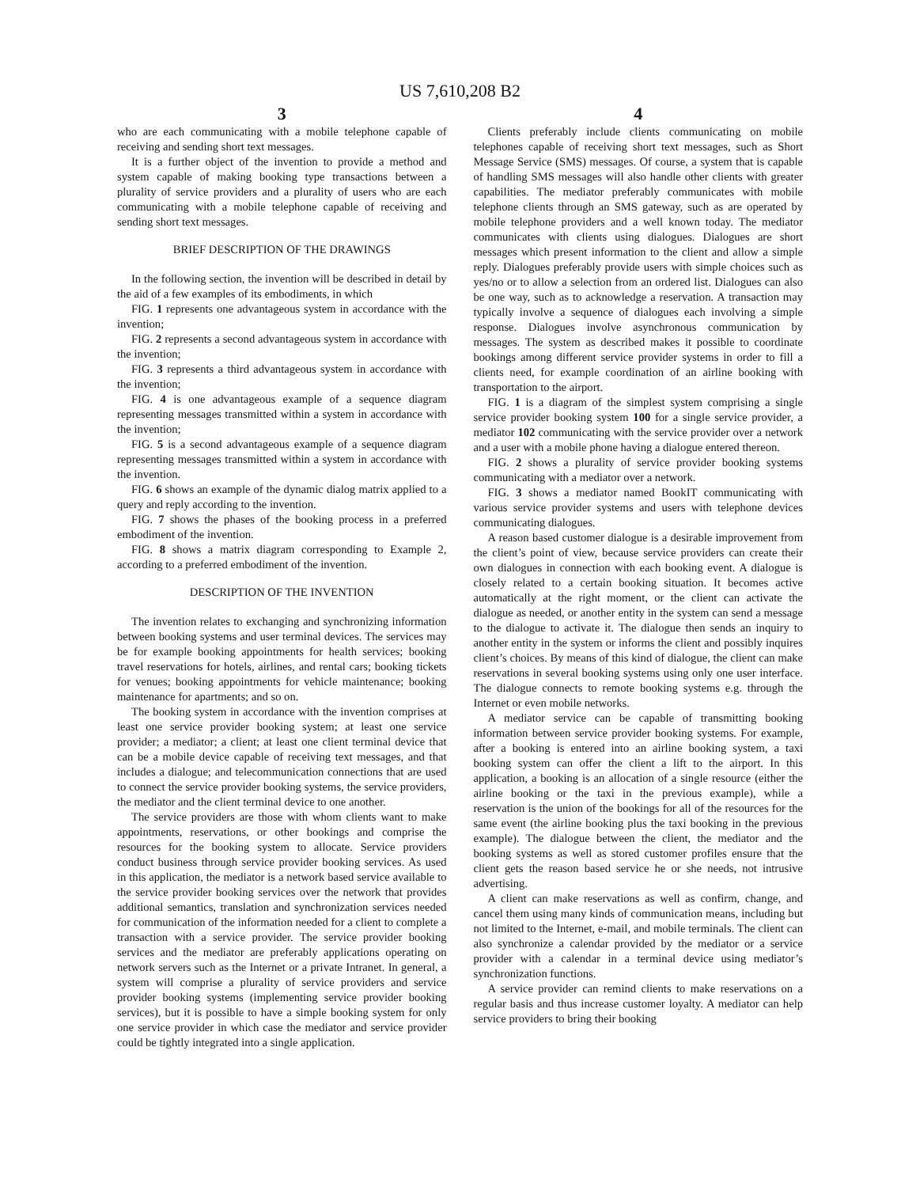US 7,610,208 B2
3
who are each communicating with a mobile telephone capable of receiving and sending short text messages.
It is a further object of the invention to provide a method and system capable of making booking type transactions between a plurality of service providers and a plurality of users who are each communicating with a mobile telephone capable of receiving and sending short text messages.
BRIEF DESCRIPTION OF THE DRAWINGS
In the following section, the invention will be described in detail by the aid of a few examples of its embodiments, in which
FIG. 1 represents one advantageous system in accordance with the invention;
FIG. 2 represents a second advantageous system in accordance with the invention;
FIG. 3 represents a third advantageous system in accordance with the invention;
FIG. 4 is one advantageous example of a sequence diagram representing messages transmitted within a system in accordance with the invention;
FIG. 5 is a second advantageous example of a sequence diagram representing messages transmitted within a system in accordance with the invention.
FIG. 6 shows an example of the dynamic dialog matrix applied to a query and reply according to the invention.
FIG. 7 shows the phases of the booking process in a preferred embodiment of the invention.
FIG. 8 shows a matrix diagram corresponding to Example 2, according to a preferred embodiment of the invention.
DESCRIPTION OF THE INVENTION
The invention relates to exchanging and synchronizing information between booking systems and user terminal devices. The services may be for example booking appointments for health services; booking travel reservations for hotels, airlines, and rental cars; booking tickets for venues; booking appointments for vehicle maintenance; booking maintenance for apartments; and so on.
The booking system in accordance with the invention comprises at least one service provider booking system; at least one service provider; a mediator; a client; at least one client terminal device that can be a mobile device capable of receiving text messages, and that includes a dialogue; and telecommunication connections that are used to connect the service provider booking systems, the service providers, the mediator and the client terminal device to one another.
The service providers are those with whom clients want to make appointments, reservations, or other bookings and comprise the resources for the booking system to allocate. Service providers conduct business through service provider booking services. As used in this application, the mediator is a network based service available to the service provider booking services over the network that provides additional semantics, translation and synchronization services needed for communication of the information needed for a client to complete a transaction with a service provider. The service provider booking services and the mediator are preferably applications operating on network servers such as the Internet or a private Intranet. In general, a system will comprise a plurality of service providers and service provider booking systems (implementing service provider booking services), but it is possible to have a simple booking system for only one service provider in which case the mediator and service provider could be tightly integrated into a single application.
4
Clients preferably include clients communicating on mobile telephones capable of receiving short text messages, such as Short Message Service (SMS) messages. Of course, a system that is capable of handling SMS messages will also handle other clients with greater capabilities. The mediator preferably communicates with mobile telephone clients through an SMS gateway, such as are operated by mobile telephone providers and a well known today. The mediator communicates with clients using dialogues. Dialogues are short messages which present information to the client and allow a simple reply. Dialogues preferably provide users with simple choices such as yes/no or to allow a selection from an ordered list. Dialogues can also be one way, such as to acknowledge a reservation. A transaction may typically involve a sequence of dialogues each involving a simple response. Dialogues involve asynchronous communication by messages. The system as described makes it possible to coordinate bookings among different service provider systems in order to fill a clients need, for example coordination of an airline booking with transportation to the airport.
FIG. 1 is a diagram of the simplest system comprising a single service provider booking system 100 for a single service provider, a mediator 102 communicating with the service provider over a network and a user with a mobile phone having a dialogue entered thereon.
FIG. 2 shows a plurality of service provider booking systems communicating with a mediator over a network.
FIG. 3 shows a mediator named BookIT communicating with various service provider systems and users with telephone devices communicating dialogues.
A reason based customer dialogue is a desirable improvement from the client’s point of view, because service providers can create their own dialogues in connection with each booking event. A dialogue is closely related to a certain booking situation. It becomes active automatically at the right moment, or the client can activate the dialogue as needed, or another entity in the system can send a message to the dialogue to activate it. The dialogue then sends an inquiry to another entity in the system or informs the client and possibly inquires client’s choices. By means of this kind of dialogue, the client can make reservations in several booking systems using only one user interface. The dialogue connects to remote booking systems e.g. through the Internet or even mobile networks.
A mediator service can be capable of transmitting booking information between service provider booking systems. For example, after a booking is entered into an airline booking system, a taxi booking system can offer the client a lift to the airport. In this application, a booking is an allocation of a single resource (either the airline booking or the taxi in the previous example), while a reservation is the union of the bookings for all of the resources for the same event (the airline booking plus the taxi booking in the previous example). The dialogue between the client, the mediator and the booking systems as well as stored customer profiles ensure that the client gets the reason based service he or she needs, not intrusive advertising.
A client can make reservations as well as confirm, change, and cancel them using many kinds of communication means, including but not limited to the Internet, e-mail, and mobile terminals. The client can also synchronize a calendar provided by the mediator or a service provider with a calendar in a terminal device using mediator’s synchronization functions.
A service provider can remind clients to make reservations on a regular basis and thus increase customer loyalty. A mediator can help service providers to bring their booking